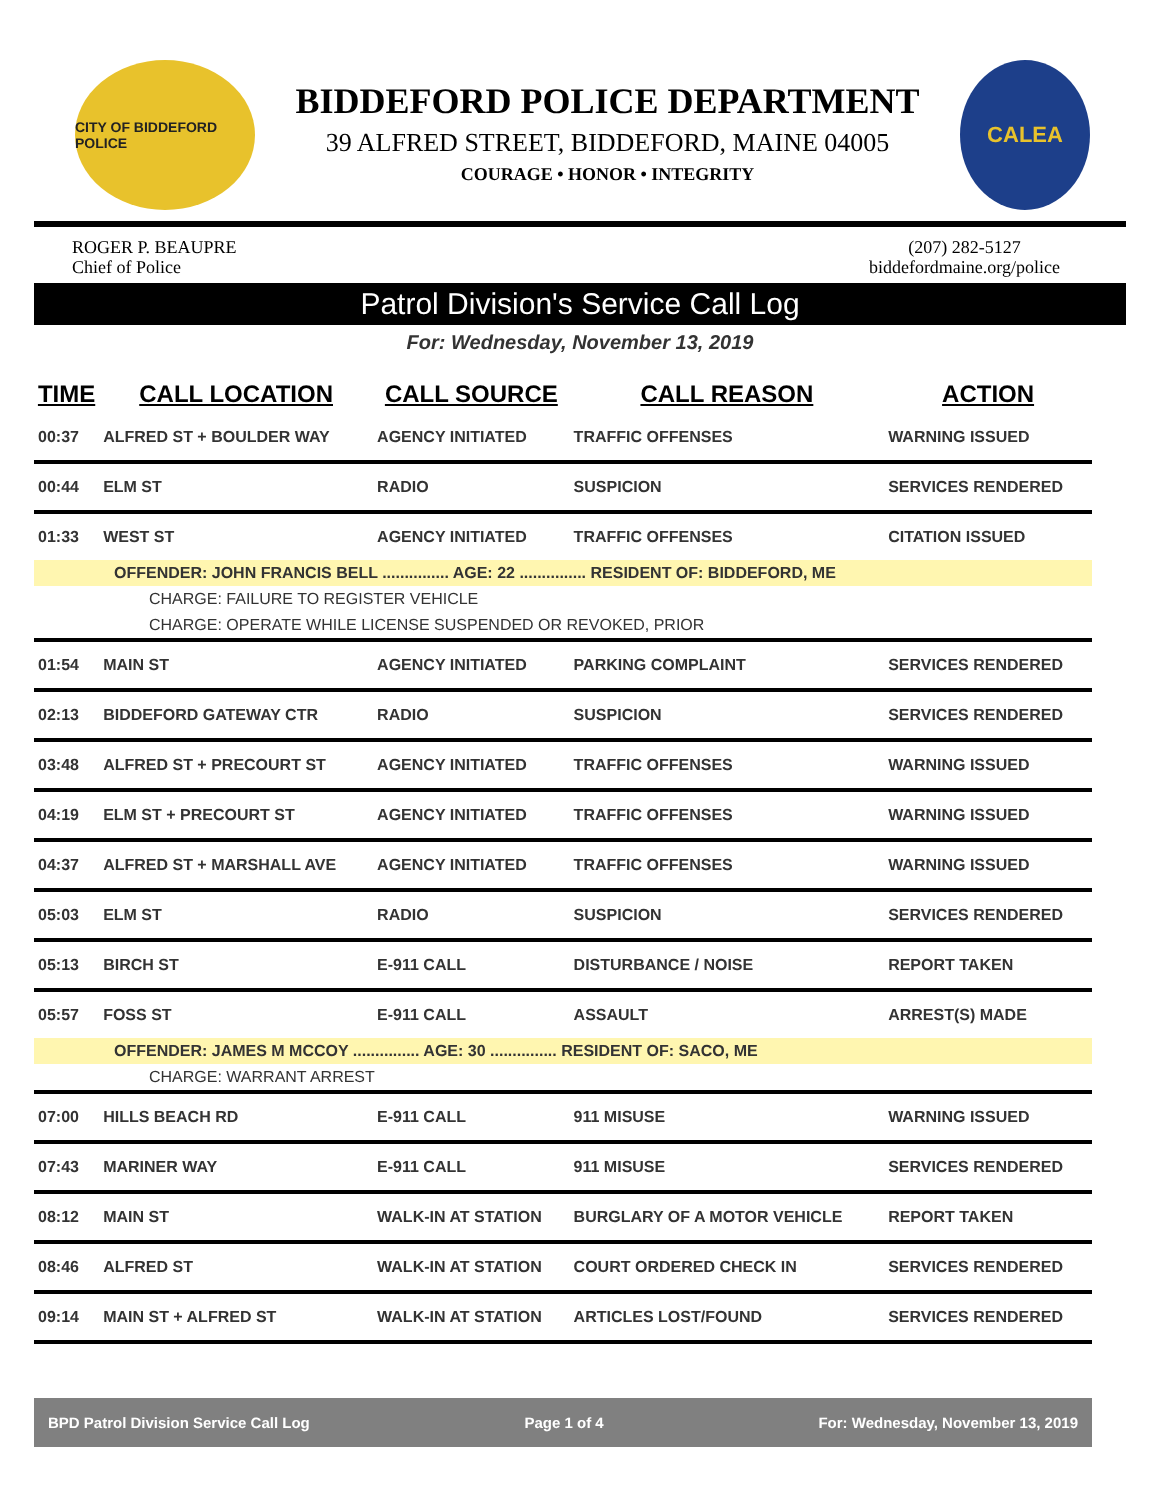CITY OF BIDDEFORD POLICE
BIDDEFORD POLICE DEPARTMENT
39 ALFRED STREET, BIDDEFORD, MAINE 04005
COURAGE • HONOR • INTEGRITY
CALEA
ROGER P. BEAUPRE
Chief of Police
(207) 282-5127
biddefordmaine.org/police
Patrol Division's Service Call Log
For: Wednesday, November 13, 2019
| TIME | CALL LOCATION | CALL SOURCE | CALL REASON | ACTION |
| --- | --- | --- | --- | --- |
| 00:37 | ALFRED ST + BOULDER WAY | AGENCY INITIATED | TRAFFIC OFFENSES | WARNING ISSUED |
| 00:44 | ELM ST | RADIO | SUSPICION | SERVICES RENDERED |
| 01:33 | WEST ST | AGENCY INITIATED | TRAFFIC OFFENSES | CITATION ISSUED |
| OFFENDER: JOHN FRANCIS BELL ............... AGE: 22 ............... RESIDENT OF: BIDDEFORD, ME | | | | |
| CHARGE: FAILURE TO REGISTER VEHICLE | | | | |
| CHARGE: OPERATE WHILE LICENSE SUSPENDED OR REVOKED, PRIOR | | | | |
| 01:54 | MAIN ST | AGENCY INITIATED | PARKING COMPLAINT | SERVICES RENDERED |
| 02:13 | BIDDEFORD GATEWAY CTR | RADIO | SUSPICION | SERVICES RENDERED |
| 03:48 | ALFRED ST + PRECOURT ST | AGENCY INITIATED | TRAFFIC OFFENSES | WARNING ISSUED |
| 04:19 | ELM ST + PRECOURT ST | AGENCY INITIATED | TRAFFIC OFFENSES | WARNING ISSUED |
| 04:37 | ALFRED ST + MARSHALL AVE | AGENCY INITIATED | TRAFFIC OFFENSES | WARNING ISSUED |
| 05:03 | ELM ST | RADIO | SUSPICION | SERVICES RENDERED |
| 05:13 | BIRCH ST | E-911 CALL | DISTURBANCE / NOISE | REPORT TAKEN |
| 05:57 | FOSS ST | E-911 CALL | ASSAULT | ARREST(S) MADE |
| OFFENDER: JAMES M MCCOY ............... AGE: 30 ............... RESIDENT OF: SACO, ME | | | | |
| CHARGE: WARRANT ARREST | | | | |
| 07:00 | HILLS BEACH RD | E-911 CALL | 911 MISUSE | WARNING ISSUED |
| 07:43 | MARINER WAY | E-911 CALL | 911 MISUSE | SERVICES RENDERED |
| 08:12 | MAIN ST | WALK-IN AT STATION | BURGLARY OF A MOTOR VEHICLE | REPORT TAKEN |
| 08:46 | ALFRED ST | WALK-IN AT STATION | COURT ORDERED CHECK IN | SERVICES RENDERED |
| 09:14 | MAIN ST + ALFRED ST | WALK-IN AT STATION | ARTICLES LOST/FOUND | SERVICES RENDERED |
BPD Patrol Division Service Call Log Page 1 of 4 For: Wednesday, November 13, 2019